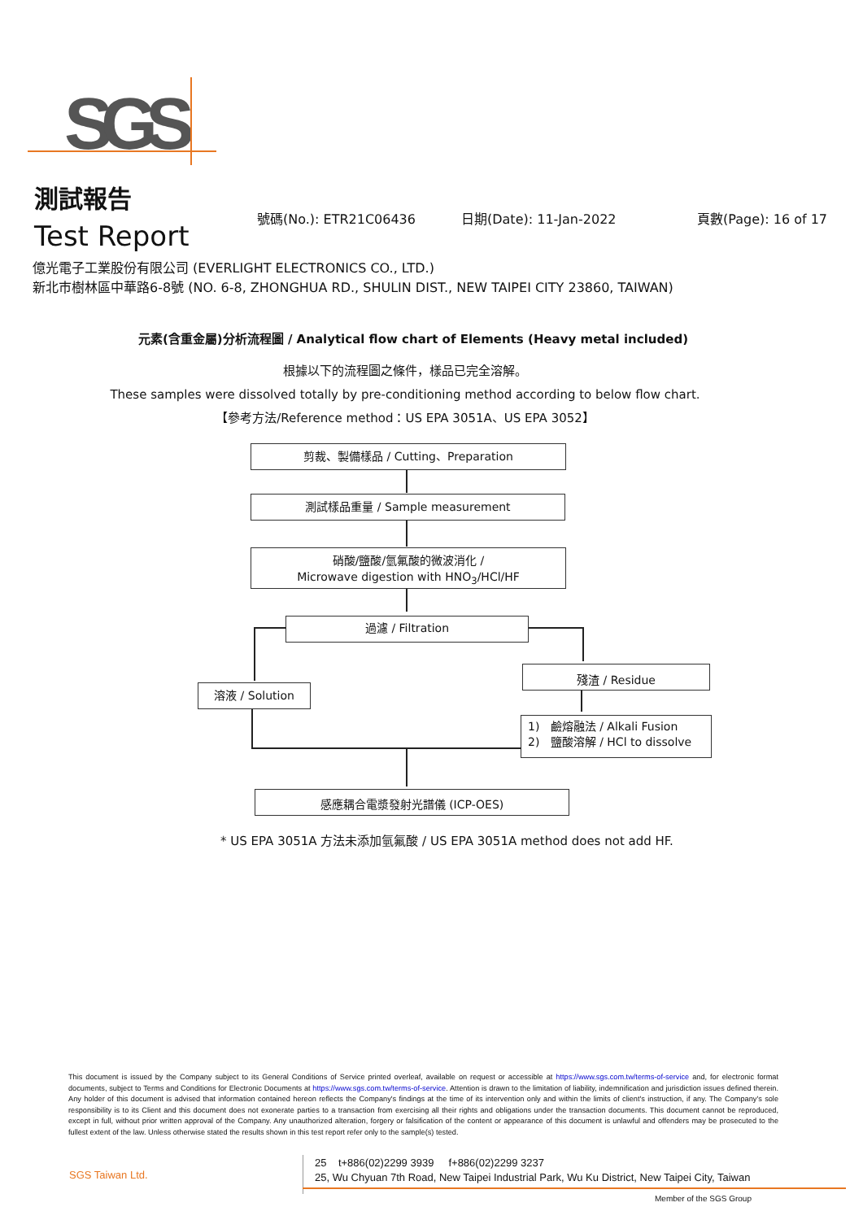SGS
測試報告
Test Report
號碼(No.): ETR21C06436 日期(Date): 11-Jan-2022 頁數(Page): 16 of 17
億光電子工業股份有限公司 (EVERLIGHT ELECTRONICS CO., LTD.)
新北市樹林區中華路6-8號 (NO. 6-8, ZHONGHUA RD., SHULIN DIST., NEW TAIPEI CITY 23860, TAIWAN)
元素(含重金屬)分析流程圖 / Analytical flow chart of Elements (Heavy metal included)
根據以下的流程圖之條件，樣品已完全溶解。
These samples were dissolved totally by pre-conditioning method according to below flow chart.
【參考方法/Reference method：US EPA 3051A、US EPA 3052】
剪裁、製備樣品 / Cutting、Preparation
測試樣品重量 / Sample measurement
硝酸/鹽酸/氫氟酸的微波消化 /
Microwave digestion with HNO<sub>3</sub>/HCl/HF
過濾 / Filtration
溶液 / Solution
殘渣 / Residue
1) 鹼熔融法 / Alkali Fusion
2) 鹽酸溶解 / HCl to dissolve
感應耦合電漿發射光譜儀 (ICP-OES)
* US EPA 3051A 方法未添加氫氟酸 / US EPA 3051A method does not add HF.
This document is issued by the Company subject to its General Conditions of Service printed overleaf, available on request or accessible at https://www.sgs.com.tw/terms-of-service and, for electronic format documents, subject to Terms and Conditions for Electronic Documents at https://www.sgs.com.tw/terms-of-service. Attention is drawn to the limitation of liability, indemnification and jurisdiction issues defined therein. Any holder of this document is advised that information contained hereon reflects the Company's findings at the time of its intervention only and within the limits of client's instruction, if any. The Company's sole responsibility is to its Client and this document does not exonerate parties to a transaction from exercising all their rights and obligations under the transaction documents. This document cannot be reproduced, except in full, without prior written approval of the Company. Any unauthorized alteration, forgery or falsification of the content or appearance of this document is unlawful and offenders may be prosecuted to the fullest extent of the law. Unless otherwise stated the results shown in this test report refer only to the sample(s) tested.
SGS Taiwan Ltd.
25 t+886(02)2299 3939 f+886(02)2299 3237
25, Wu Chyuan 7th Road, New Taipei Industrial Park, Wu Ku District, New Taipei City, Taiwan
Member of the SGS Group